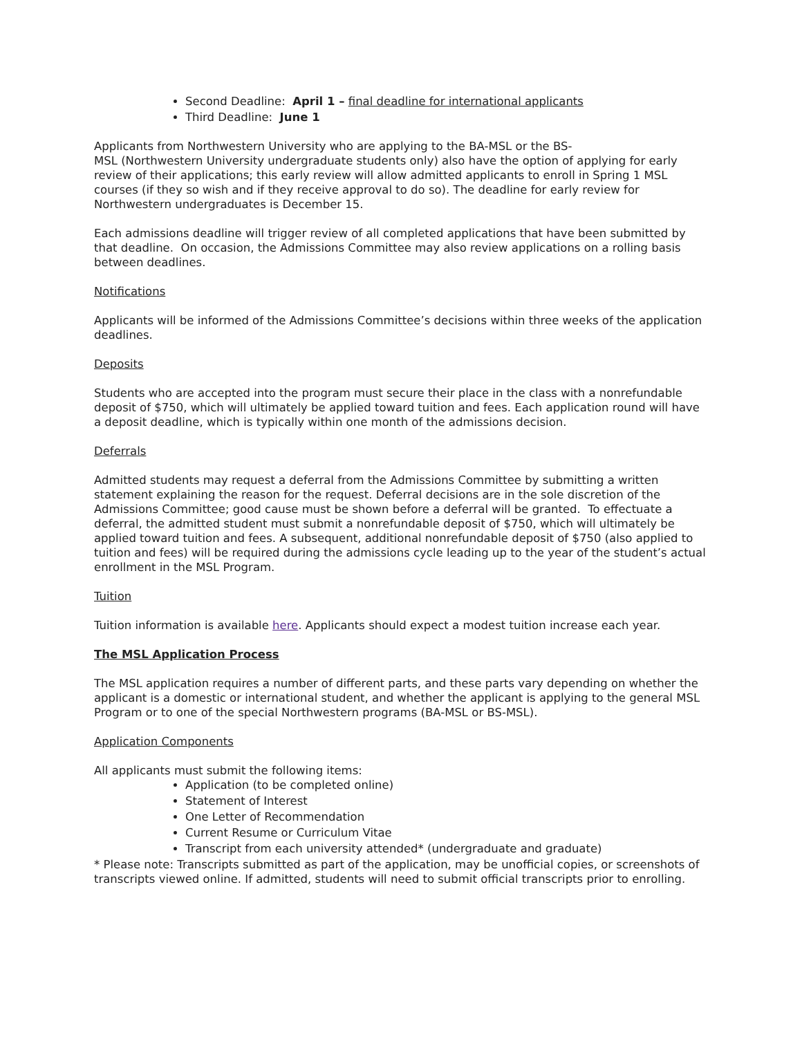Second Deadline: April 1 – final deadline for international applicants
Third Deadline: June 1
Applicants from Northwestern University who are applying to the BA-MSL or the BS-
MSL (Northwestern University undergraduate students only) also have the option of applying for early review of their applications; this early review will allow admitted applicants to enroll in Spring 1 MSL courses (if they so wish and if they receive approval to do so). The deadline for early review for Northwestern undergraduates is December 15.
Each admissions deadline will trigger review of all completed applications that have been submitted by that deadline. On occasion, the Admissions Committee may also review applications on a rolling basis between deadlines.
Notifications
Applicants will be informed of the Admissions Committee’s decisions within three weeks of the application deadlines.
Deposits
Students who are accepted into the program must secure their place in the class with a nonrefundable deposit of $750, which will ultimately be applied toward tuition and fees. Each application round will have a deposit deadline, which is typically within one month of the admissions decision.
Deferrals
Admitted students may request a deferral from the Admissions Committee by submitting a written statement explaining the reason for the request. Deferral decisions are in the sole discretion of the Admissions Committee; good cause must be shown before a deferral will be granted. To effectuate a deferral, the admitted student must submit a nonrefundable deposit of $750, which will ultimately be applied toward tuition and fees. A subsequent, additional nonrefundable deposit of $750 (also applied to tuition and fees) will be required during the admissions cycle leading up to the year of the student’s actual enrollment in the MSL Program.
Tuition
Tuition information is available here. Applicants should expect a modest tuition increase each year.
The MSL Application Process
The MSL application requires a number of different parts, and these parts vary depending on whether the applicant is a domestic or international student, and whether the applicant is applying to the general MSL Program or to one of the special Northwestern programs (BA-MSL or BS-MSL).
Application Components
All applicants must submit the following items:
Application (to be completed online)
Statement of Interest
One Letter of Recommendation
Current Resume or Curriculum Vitae
Transcript from each university attended* (undergraduate and graduate)
* Please note: Transcripts submitted as part of the application, may be unofficial copies, or screenshots of transcripts viewed online. If admitted, students will need to submit official transcripts prior to enrolling.